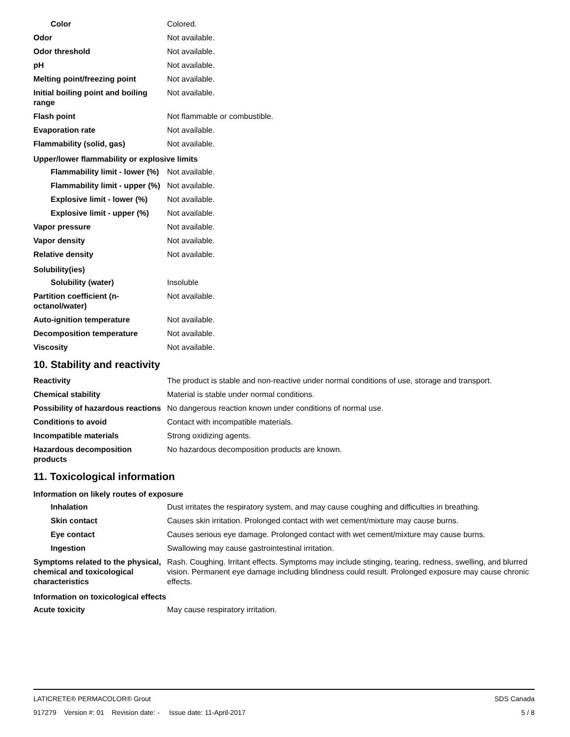| Color | Colored. |
| Odor | Not available. |
| Odor threshold | Not available. |
| pH | Not available. |
| Melting point/freezing point | Not available. |
| Initial boiling point and boiling range | Not available. |
| Flash point | Not flammable or combustible. |
| Evaporation rate | Not available. |
| Flammability (solid, gas) | Not available. |
| Upper/lower flammability or explosive limits | |
| Flammability limit - lower (%) | Not available. |
| Flammability limit - upper (%) | Not available. |
| Explosive limit - lower (%) | Not available. |
| Explosive limit - upper (%) | Not available. |
| Vapor pressure | Not available. |
| Vapor density | Not available. |
| Relative density | Not available. |
| Solubility(ies) | |
| Solubility (water) | Insoluble |
| Partition coefficient (n-octanol/water) | Not available. |
| Auto-ignition temperature | Not available. |
| Decomposition temperature | Not available. |
| Viscosity | Not available. |
10. Stability and reactivity
| Reactivity | The product is stable and non-reactive under normal conditions of use, storage and transport. |
| Chemical stability | Material is stable under normal conditions. |
| Possibility of hazardous reactions | No dangerous reaction known under conditions of normal use. |
| Conditions to avoid | Contact with incompatible materials. |
| Incompatible materials | Strong oxidizing agents. |
| Hazardous decomposition products | No hazardous decomposition products are known. |
11. Toxicological information
| Information on likely routes of exposure | |
| Inhalation | Dust irritates the respiratory system, and may cause coughing and difficulties in breathing. |
| Skin contact | Causes skin irritation. Prolonged contact with wet cement/mixture may cause burns. |
| Eye contact | Causes serious eye damage. Prolonged contact with wet cement/mixture may cause burns. |
| Ingestion | Swallowing may cause gastrointestinal irritation. |
| Symptoms related to the physical, chemical and toxicological characteristics | Rash. Coughing. Irritant effects. Symptoms may include stinging, tearing, redness, swelling, and blurred vision. Permanent eye damage including blindness could result. Prolonged exposure may cause chronic effects. |
| Information on toxicological effects | |
| Acute toxicity | May cause respiratory irritation. |
LATICRETE® PERMACOLOR® Grout SDS Canada
917279 Version #: 01 Revision date: - Issue date: 11-April-2017 5 / 8